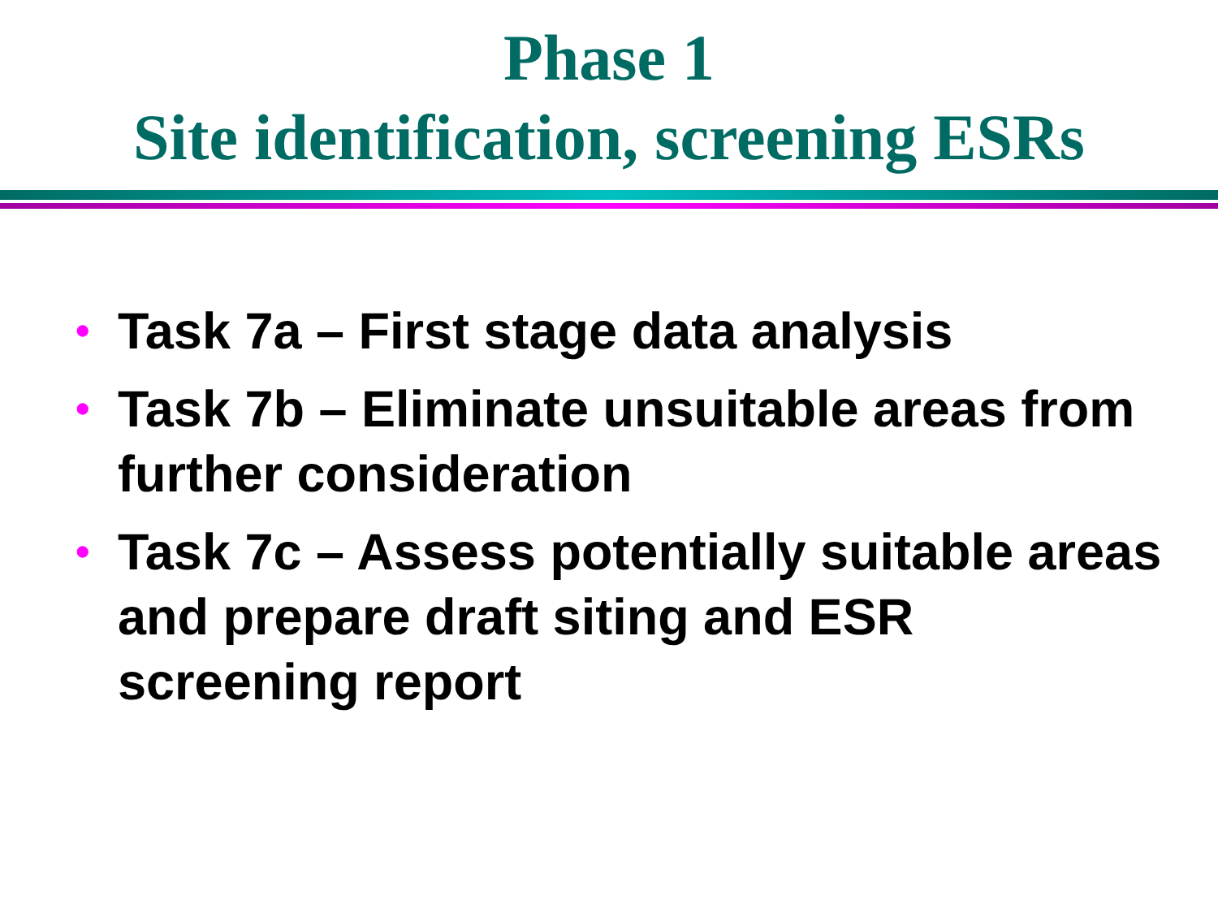Phase 1
Site identification, screening ESRs
• Task 7a – First stage data analysis
• Task 7b – Eliminate unsuitable areas from further consideration
• Task 7c – Assess potentially suitable areas and prepare draft siting and ESR screening report